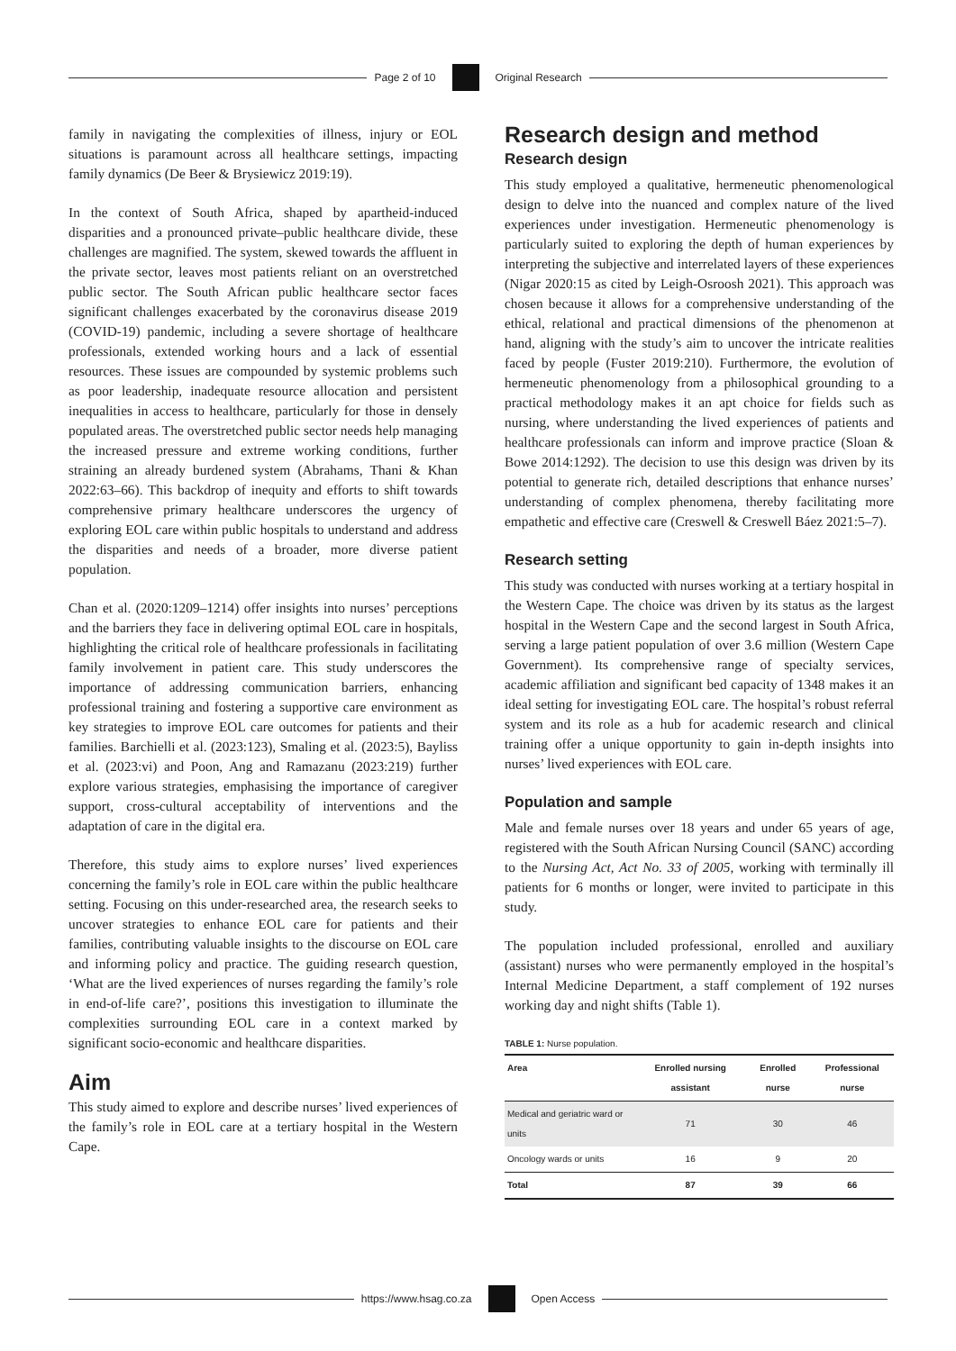Page 2 of 10 Original Research
family in navigating the complexities of illness, injury or EOL situations is paramount across all healthcare settings, impacting family dynamics (De Beer & Brysiewicz 2019:19).
In the context of South Africa, shaped by apartheid-induced disparities and a pronounced private–public healthcare divide, these challenges are magnified. The system, skewed towards the affluent in the private sector, leaves most patients reliant on an overstretched public sector. The South African public healthcare sector faces significant challenges exacerbated by the coronavirus disease 2019 (COVID-19) pandemic, including a severe shortage of healthcare professionals, extended working hours and a lack of essential resources. These issues are compounded by systemic problems such as poor leadership, inadequate resource allocation and persistent inequalities in access to healthcare, particularly for those in densely populated areas. The overstretched public sector needs help managing the increased pressure and extreme working conditions, further straining an already burdened system (Abrahams, Thani & Khan 2022:63–66). This backdrop of inequity and efforts to shift towards comprehensive primary healthcare underscores the urgency of exploring EOL care within public hospitals to understand and address the disparities and needs of a broader, more diverse patient population.
Chan et al. (2020:1209–1214) offer insights into nurses’ perceptions and the barriers they face in delivering optimal EOL care in hospitals, highlighting the critical role of healthcare professionals in facilitating family involvement in patient care. This study underscores the importance of addressing communication barriers, enhancing professional training and fostering a supportive care environment as key strategies to improve EOL care outcomes for patients and their families. Barchielli et al. (2023:123), Smaling et al. (2023:5), Bayliss et al. (2023:vi) and Poon, Ang and Ramazanu (2023:219) further explore various strategies, emphasising the importance of caregiver support, cross-cultural acceptability of interventions and the adaptation of care in the digital era.
Therefore, this study aims to explore nurses’ lived experiences concerning the family’s role in EOL care within the public healthcare setting. Focusing on this under-researched area, the research seeks to uncover strategies to enhance EOL care for patients and their families, contributing valuable insights to the discourse on EOL care and informing policy and practice. The guiding research question, ‘What are the lived experiences of nurses regarding the family’s role in end-of-life care?’, positions this investigation to illuminate the complexities surrounding EOL care in a context marked by significant socio-economic and healthcare disparities.
Aim
This study aimed to explore and describe nurses’ lived experiences of the family’s role in EOL care at a tertiary hospital in the Western Cape.
Research design and method
Research design
This study employed a qualitative, hermeneutic phenomenological design to delve into the nuanced and complex nature of the lived experiences under investigation. Hermeneutic phenomenology is particularly suited to exploring the depth of human experiences by interpreting the subjective and interrelated layers of these experiences (Nigar 2020:15 as cited by Leigh-Osroosh 2021). This approach was chosen because it allows for a comprehensive understanding of the ethical, relational and practical dimensions of the phenomenon at hand, aligning with the study’s aim to uncover the intricate realities faced by people (Fuster 2019:210). Furthermore, the evolution of hermeneutic phenomenology from a philosophical grounding to a practical methodology makes it an apt choice for fields such as nursing, where understanding the lived experiences of patients and healthcare professionals can inform and improve practice (Sloan & Bowe 2014:1292). The decision to use this design was driven by its potential to generate rich, detailed descriptions that enhance nurses’ understanding of complex phenomena, thereby facilitating more empathetic and effective care (Creswell & Creswell Báez 2021:5–7).
Research setting
This study was conducted with nurses working at a tertiary hospital in the Western Cape. The choice was driven by its status as the largest hospital in the Western Cape and the second largest in South Africa, serving a large patient population of over 3.6 million (Western Cape Government). Its comprehensive range of specialty services, academic affiliation and significant bed capacity of 1348 makes it an ideal setting for investigating EOL care. The hospital’s robust referral system and its role as a hub for academic research and clinical training offer a unique opportunity to gain in-depth insights into nurses’ lived experiences with EOL care.
Population and sample
Male and female nurses over 18 years and under 65 years of age, registered with the South African Nursing Council (SANC) according to the Nursing Act, Act No. 33 of 2005, working with terminally ill patients for 6 months or longer, were invited to participate in this study.
The population included professional, enrolled and auxiliary (assistant) nurses who were permanently employed in the hospital’s Internal Medicine Department, a staff complement of 192 nurses working day and night shifts (Table 1).
TABLE 1: Nurse population.
| Area | Enrolled nursing assistant | Enrolled nurse | Professional nurse |
| --- | --- | --- | --- |
| Medical and geriatric ward or units | 71 | 30 | 46 |
| Oncology wards or units | 16 | 9 | 20 |
| Total | 87 | 39 | 66 |
https://www.hsag.co.za Open Access